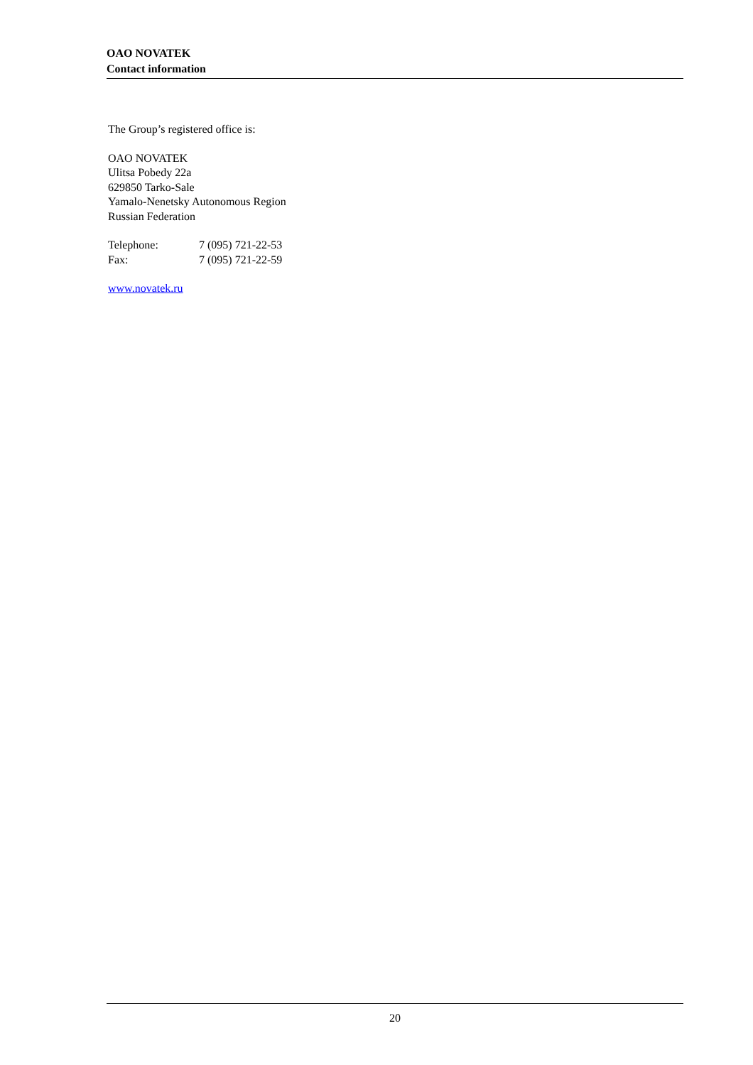OAO NOVATEK
Contact information
The Group’s registered office is:
OAO NOVATEK
Ulitsa Pobedy 22a
629850 Tarko-Sale
Yamalo-Nenetsky Autonomous Region
Russian Federation
| Telephone: | 7 (095) 721-22-53 |
| Fax: | 7 (095) 721-22-59 |
www.novatek.ru
20